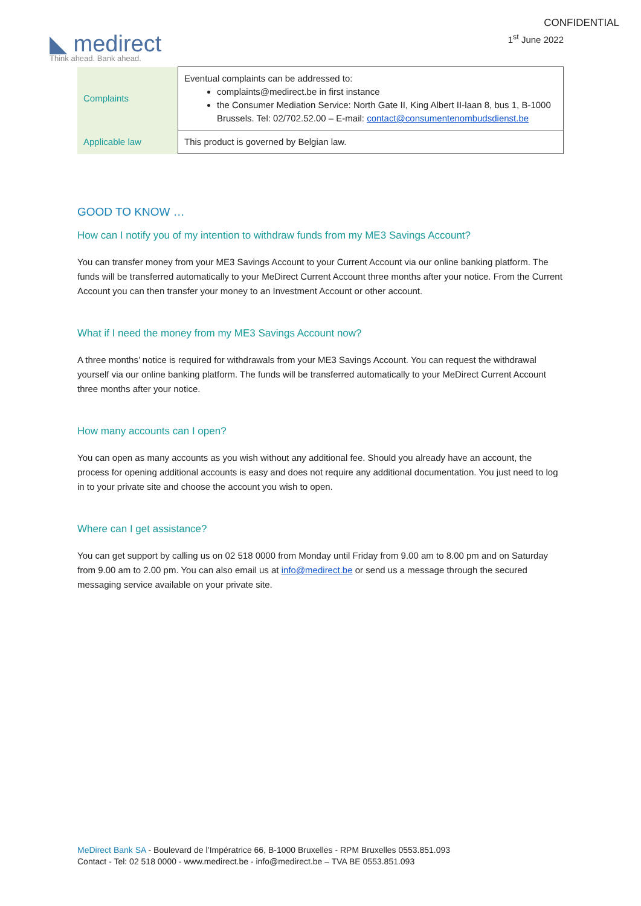CONFIDENTIAL
◣ medirect
Think ahead. Bank ahead.
1<sup>st</sup> June 2022
| Complaints | Eventual complaints can be addressed to: complaints@medirect.be in first instance the Consumer Mediation Service: North Gate II, King Albert II-laan 8, bus 1, B-1000 Brussels. Tel: 02/702.52.00 – E-mail: contact@consumentenombudsdienst.be |
| Applicable law | This product is governed by Belgian law. |
GOOD TO KNOW …
How can I notify you of my intention to withdraw funds from my ME3 Savings Account?
You can transfer money from your ME3 Savings Account to your Current Account via our online banking platform. The funds will be transferred automatically to your MeDirect Current Account three months after your notice. From the Current Account you can then transfer your money to an Investment Account or other account.
What if I need the money from my ME3 Savings Account now?
A three months’ notice is required for withdrawals from your ME3 Savings Account. You can request the withdrawal yourself via our online banking platform. The funds will be transferred automatically to your MeDirect Current Account three months after your notice.
How many accounts can I open?
You can open as many accounts as you wish without any additional fee. Should you already have an account, the process for opening additional accounts is easy and does not require any additional documentation. You just need to log in to your private site and choose the account you wish to open.
Where can I get assistance?
You can get support by calling us on 02 518 0000 from Monday until Friday from 9.00 am to 8.00 pm and on Saturday from 9.00 am to 2.00 pm. You can also email us at info@medirect.be or send us a message through the secured messaging service available on your private site.
MeDirect Bank SA - Boulevard de l’Impératrice 66, B-1000 Bruxelles - RPM Bruxelles 0553.851.093
Contact - Tel: 02 518 0000 - www.medirect.be - info@medirect.be – TVA BE 0553.851.093